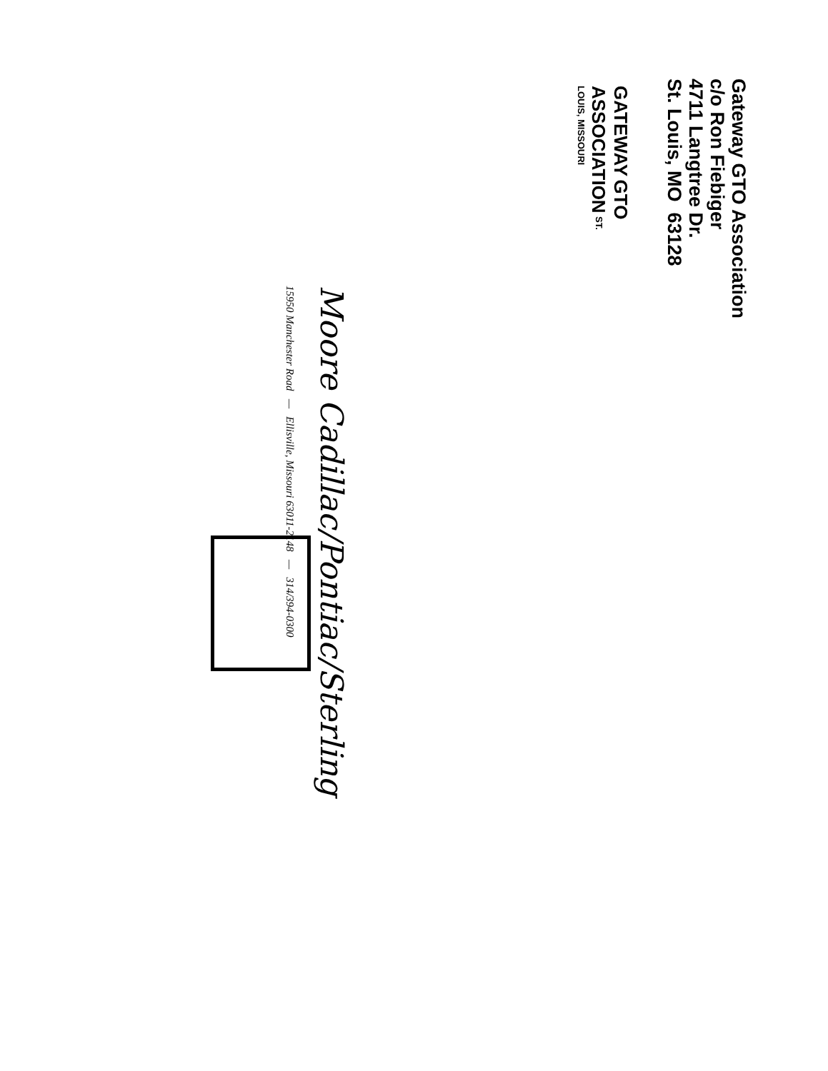Gateway GTO Association
c/o Ron Fiebiger
4711 Langtree Dr.
St. Louis, MO 63128
GATEWAY GTO ASSOCIATION ST. LOUIS, MISSOURI
Moore Cadillac/Pontiac/Sterling
15950 Manchester Road — Ellisville, Missouri 63011-2148 — 314/394-0300